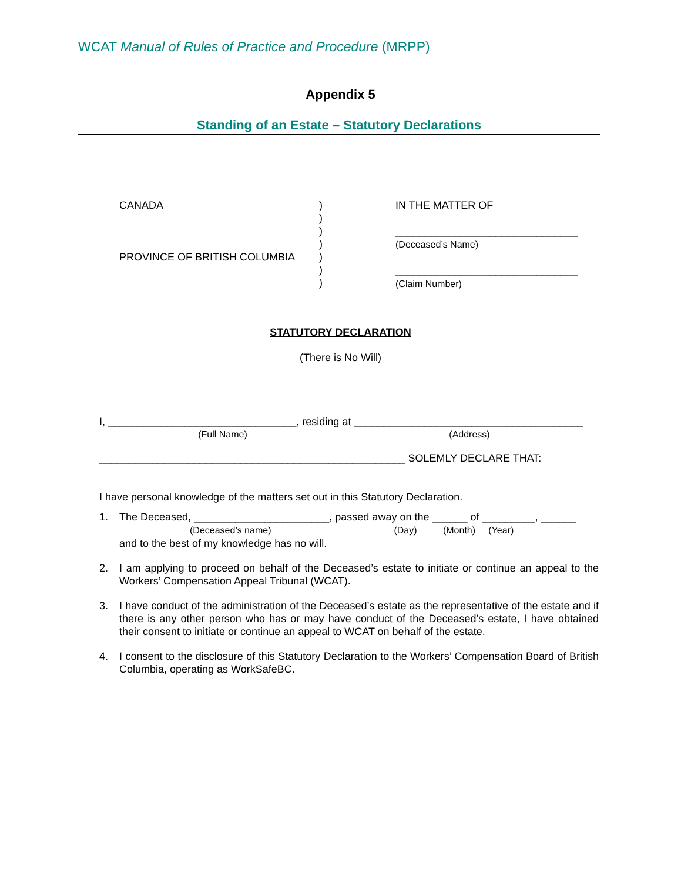WCAT Manual of Rules of Practice and Procedure (MRPP)
Appendix 5
Standing of an Estate – Statutory Declarations
CANADA
PROVINCE OF BRITISH COLUMBIA
)
)
)
)
)
)
)
IN THE MATTER OF
_______________________________
(Deceased’s Name)
_______________________________
(Claim Number)
STATUTORY DECLARATION
(There is No Will)
I, ________________________________, residing at _______________________________________
(Full Name) (Address)
____________________________________________________ SOLEMLY DECLARE THAT:
I have personal knowledge of the matters set out in this Statutory Declaration.
1. The Deceased, _______________________, passed away on the ______ of _________, ______
(Deceased’s name) (Day) (Month) (Year)
and to the best of my knowledge has no will.
2. I am applying to proceed on behalf of the Deceased’s estate to initiate or continue an appeal to the Workers’ Compensation Appeal Tribunal (WCAT).
3. I have conduct of the administration of the Deceased’s estate as the representative of the estate and if there is any other person who has or may have conduct of the Deceased’s estate, I have obtained their consent to initiate or continue an appeal to WCAT on behalf of the estate.
4. I consent to the disclosure of this Statutory Declaration to the Workers’ Compensation Board of British Columbia, operating as WorkSafeBC.